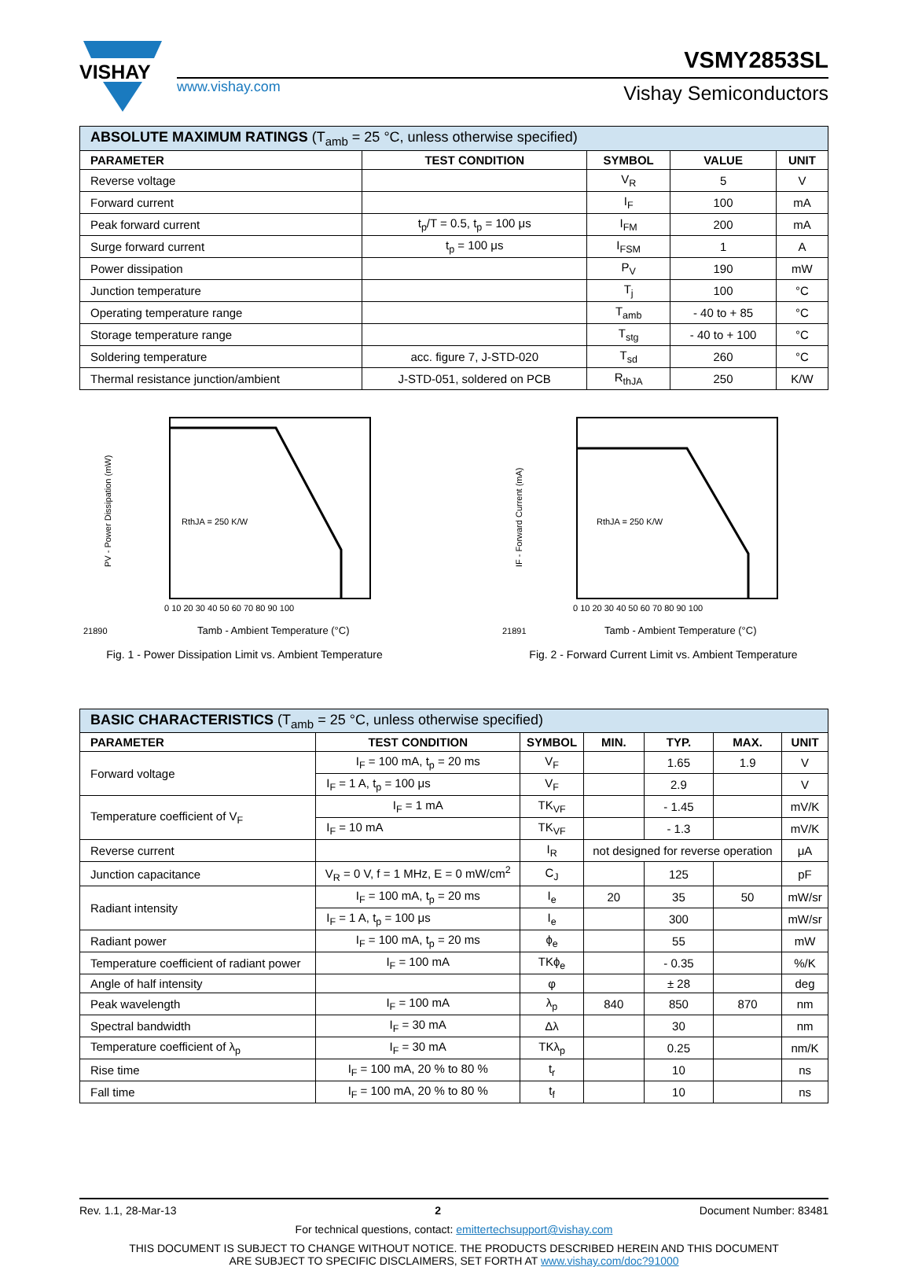VISHAY
www.vishay.com
VSMY2853SL
Vishay Semiconductors
| ABSOLUTE MAXIMUM RATINGS (T<sub>amb</sub> = 25 °C, unless otherwise specified) | | | | |
| --- | --- | --- | --- | --- |
| PARAMETER | TEST CONDITION | SYMBOL | VALUE | UNIT |
| Reverse voltage | | V<sub>R</sub> | 5 | V |
| Forward current | | I<sub>F</sub> | 100 | mA |
| Peak forward current | t<sub>p</sub>/T = 0.5, t<sub>p</sub> = 100 μs | I<sub>FM</sub> | 200 | mA |
| Surge forward current | t<sub>p</sub> = 100 μs | I<sub>FSM</sub> | 1 | A |
| Power dissipation | | P<sub>V</sub> | 190 | mW |
| Junction temperature | | T<sub>j</sub> | 100 | °C |
| Operating temperature range | | T<sub>amb</sub> | - 40 to + 85 | °C |
| Storage temperature range | | T<sub>stg</sub> | - 40 to + 100 | °C |
| Soldering temperature | acc. figure 7, J-STD-020 | T<sub>sd</sub> | 260 | °C |
| Thermal resistance junction/ambient | J-STD-051, soldered on PCB | R<sub>thJA</sub> | 250 | K/W |
RthJA = 250 K/W
PV - Power Dissipation (mW)
21890
Tamb - Ambient Temperature (°C)
0 10 20 30 40 50 60 70 80 90 100
Fig. 1 - Power Dissipation Limit vs. Ambient Temperature
RthJA = 250 K/W
IF - Forward Current (mA)
21891
Tamb - Ambient Temperature (°C)
0 10 20 30 40 50 60 70 80 90 100
Fig. 2 - Forward Current Limit vs. Ambient Temperature
| BASIC CHARACTERISTICS (T<sub>amb</sub> = 25 °C, unless otherwise specified) | | | | | | |
| --- | --- | --- | --- | --- | --- | --- |
| PARAMETER | TEST CONDITION | SYMBOL | MIN. | TYP. | MAX. | UNIT |
| Forward voltage | I<sub>F</sub> = 100 mA, t<sub>p</sub> = 20 ms | V<sub>F</sub> | | 1.65 | 1.9 | V |
| | I<sub>F</sub> = 1 A, t<sub>p</sub> = 100 μs | V<sub>F</sub> | | 2.9 | | V |
| Temperature coefficient of V<sub>F</sub> | I<sub>F</sub> = 1 mA | TK<sub>VF</sub> | | - 1.45 | | mV/K |
| | I<sub>F</sub> = 10 mA | TK<sub>VF</sub> | | - 1.3 | | mV/K |
| Reverse current | | I<sub>R</sub> | not designed for reverse operation | | | μA |
| Junction capacitance | V<sub>R</sub> = 0 V, f = 1 MHz, E = 0 mW/cm<sup>2</sup> | C<sub>J</sub> | | 125 | | pF |
| Radiant intensity | I<sub>F</sub> = 100 mA, t<sub>p</sub> = 20 ms | I<sub>e</sub> | 20 | 35 | 50 | mW/sr |
| | I<sub>F</sub> = 1 A, t<sub>p</sub> = 100 μs | I<sub>e</sub> | | 300 | | mW/sr |
| Radiant power | I<sub>F</sub> = 100 mA, t<sub>p</sub> = 20 ms | ϕ<sub>e</sub> | | 55 | | mW |
| Temperature coefficient of radiant power | I<sub>F</sub> = 100 mA | TKϕ<sub>e</sub> | | - 0.35 | | %/K |
| Angle of half intensity | | φ | | ± 28 | | deg |
| Peak wavelength | I<sub>F</sub> = 100 mA | λ<sub>p</sub> | 840 | 850 | 870 | nm |
| Spectral bandwidth | I<sub>F</sub> = 30 mA | Δλ | | 30 | | nm |
| Temperature coefficient of λ<sub>p</sub> | I<sub>F</sub> = 30 mA | TKλ<sub>p</sub> | | 0.25 | | nm/K |
| Rise time | I<sub>F</sub> = 100 mA, 20 % to 80 % | t<sub>r</sub> | | 10 | | ns |
| Fall time | I<sub>F</sub> = 100 mA, 20 % to 80 % | t<sub>f</sub> | | 10 | | ns |
Rev. 1.1, 28-Mar-13 2 Document Number: 83481
For technical questions, contact: emittertechsupport@vishay.com
THIS DOCUMENT IS SUBJECT TO CHANGE WITHOUT NOTICE. THE PRODUCTS DESCRIBED HEREIN AND THIS DOCUMENT
ARE SUBJECT TO SPECIFIC DISCLAIMERS, SET FORTH AT www.vishay.com/doc?91000